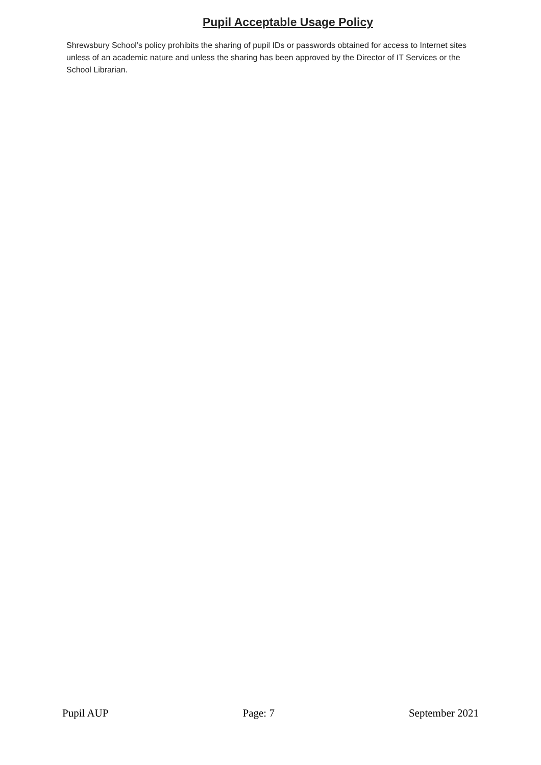Pupil Acceptable Usage Policy
Shrewsbury School’s policy prohibits the sharing of pupil IDs or passwords obtained for access to Internet sites unless of an academic nature and unless the sharing has been approved by the Director of IT Services or the School Librarian.
Pupil AUP Page: 7 September 2021